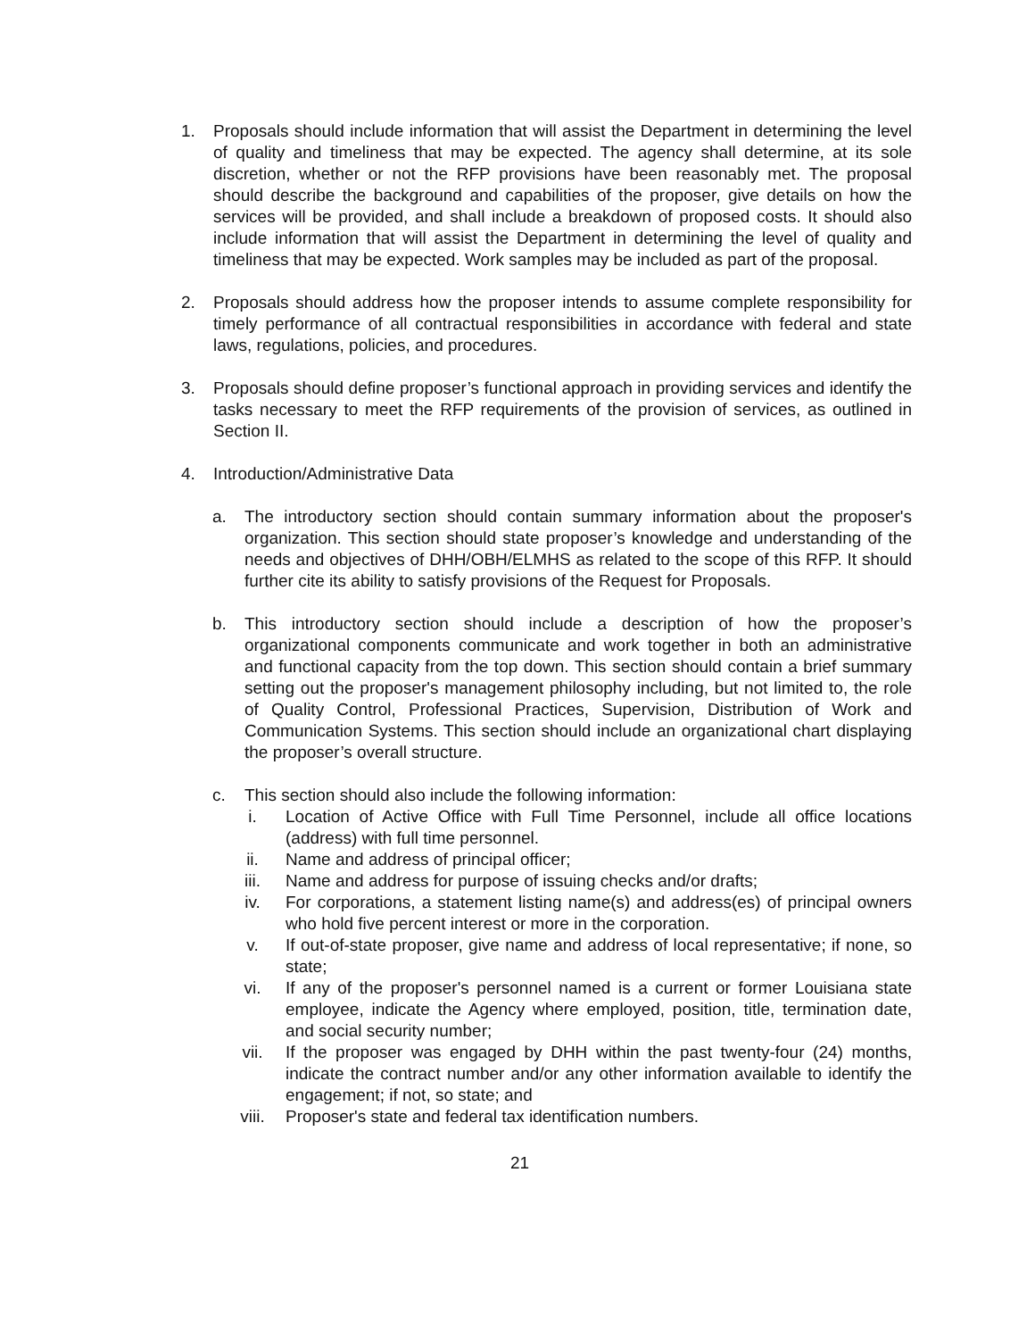1. Proposals should include information that will assist the Department in determining the level of quality and timeliness that may be expected. The agency shall determine, at its sole discretion, whether or not the RFP provisions have been reasonably met. The proposal should describe the background and capabilities of the proposer, give details on how the services will be provided, and shall include a breakdown of proposed costs. It should also include information that will assist the Department in determining the level of quality and timeliness that may be expected. Work samples may be included as part of the proposal.
2. Proposals should address how the proposer intends to assume complete responsibility for timely performance of all contractual responsibilities in accordance with federal and state laws, regulations, policies, and procedures.
3. Proposals should define proposer’s functional approach in providing services and identify the tasks necessary to meet the RFP requirements of the provision of services, as outlined in Section II.
4. Introduction/Administrative Data
a. The introductory section should contain summary information about the proposer's organization. This section should state proposer’s knowledge and understanding of the needs and objectives of DHH/OBH/ELMHS as related to the scope of this RFP. It should further cite its ability to satisfy provisions of the Request for Proposals.
b. This introductory section should include a description of how the proposer’s organizational components communicate and work together in both an administrative and functional capacity from the top down. This section should contain a brief summary setting out the proposer's management philosophy including, but not limited to, the role of Quality Control, Professional Practices, Supervision, Distribution of Work and Communication Systems. This section should include an organizational chart displaying the proposer’s overall structure.
c. This section should also include the following information:
i. Location of Active Office with Full Time Personnel, include all office locations (address) with full time personnel.
ii. Name and address of principal officer;
iii. Name and address for purpose of issuing checks and/or drafts;
iv. For corporations, a statement listing name(s) and address(es) of principal owners who hold five percent interest or more in the corporation.
v. If out-of-state proposer, give name and address of local representative; if none, so state;
vi. If any of the proposer's personnel named is a current or former Louisiana state employee, indicate the Agency where employed, position, title, termination date, and social security number;
vii. If the proposer was engaged by DHH within the past twenty-four (24) months, indicate the contract number and/or any other information available to identify the engagement; if not, so state; and
viii. Proposer's state and federal tax identification numbers.
21